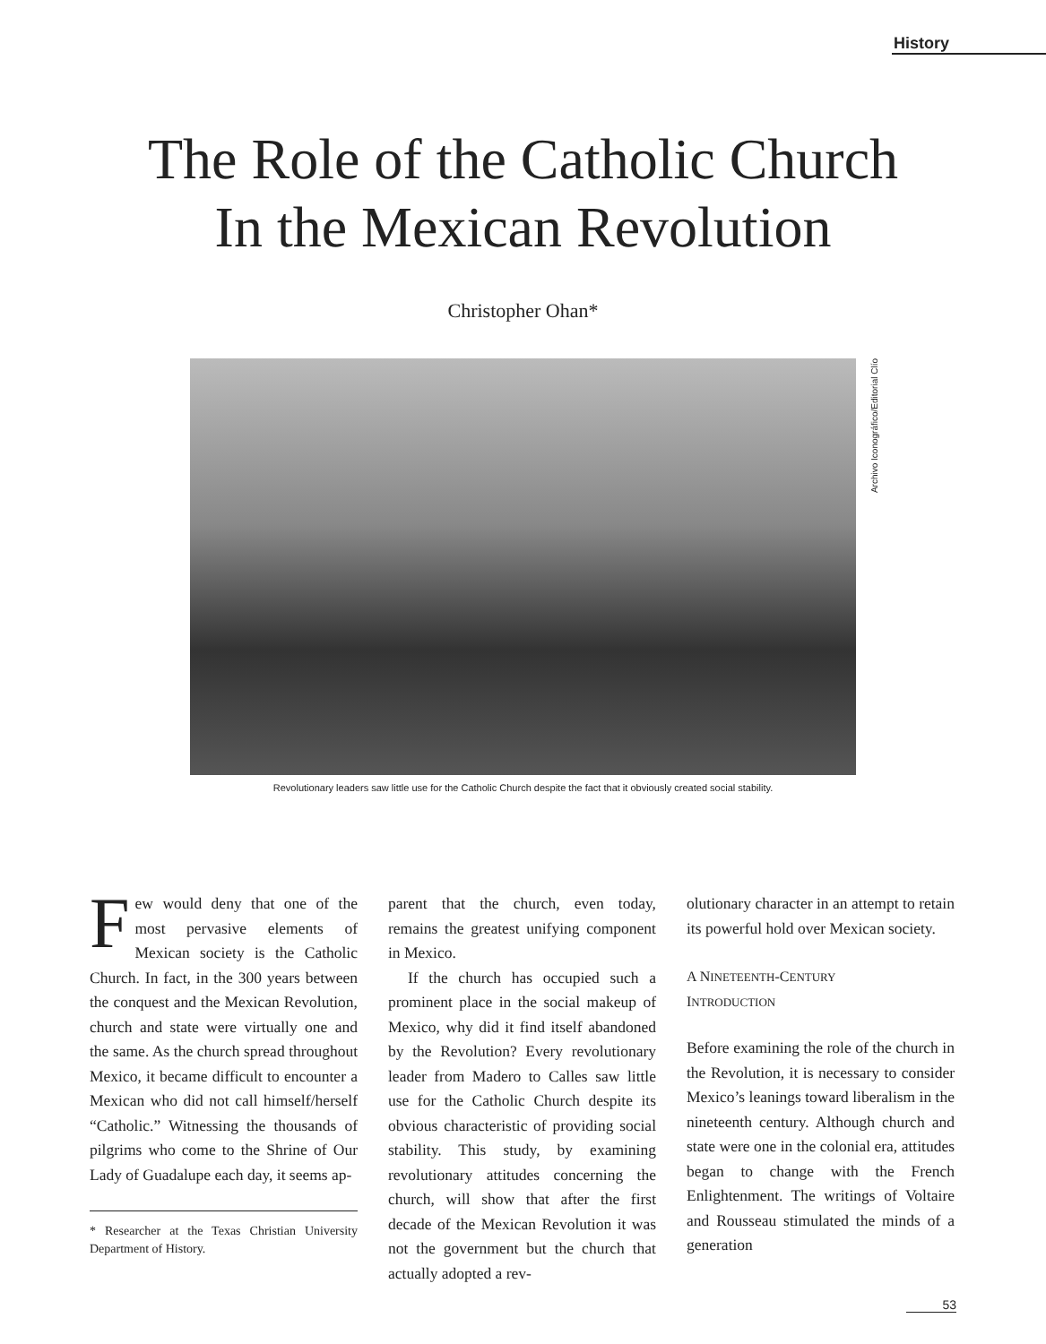History
The Role of the Catholic Church
In the Mexican Revolution
Christopher Ohan*
Archivo Iconográfico/Editorial Clío
Revolutionary leaders saw little use for the Catholic Church despite the fact that it obviously created social stability.
Few would deny that one of the most pervasive elements of Mexican society is the Catholic Church. In fact, in the 300 years between the conquest and the Mexican Revolution, church and state were virtually one and the same. As the church spread throughout Mexico, it became difficult to encounter a Mexican who did not call himself/herself “Catholic.” Witnessing the thousands of pilgrims who come to the Shrine of Our Lady of Guadalupe each day, it seems ap-
* Researcher at the Texas Christian University Department of History.
parent that the church, even today, remains the greatest unifying component in Mexico.
If the church has occupied such a prominent place in the social makeup of Mexico, why did it find itself abandoned by the Revolution? Every revolutionary leader from Madero to Calles saw little use for the Catholic Church despite its obvious characteristic of providing social stability. This study, by examining revolutionary attitudes concerning the church, will show that after the first decade of the Mexican Revolution it was not the government but the church that actually adopted a rev-
olutionary character in an attempt to retain its powerful hold over Mexican society.
A NINETEENTH-CENTURY
INTRODUCTION
Before examining the role of the church in the Revolution, it is necessary to consider Mexico’s leanings toward liberalism in the nineteenth century. Although church and state were one in the colonial era, attitudes began to change with the French Enlightenment. The writings of Voltaire and Rousseau stimulated the minds of a generation
53